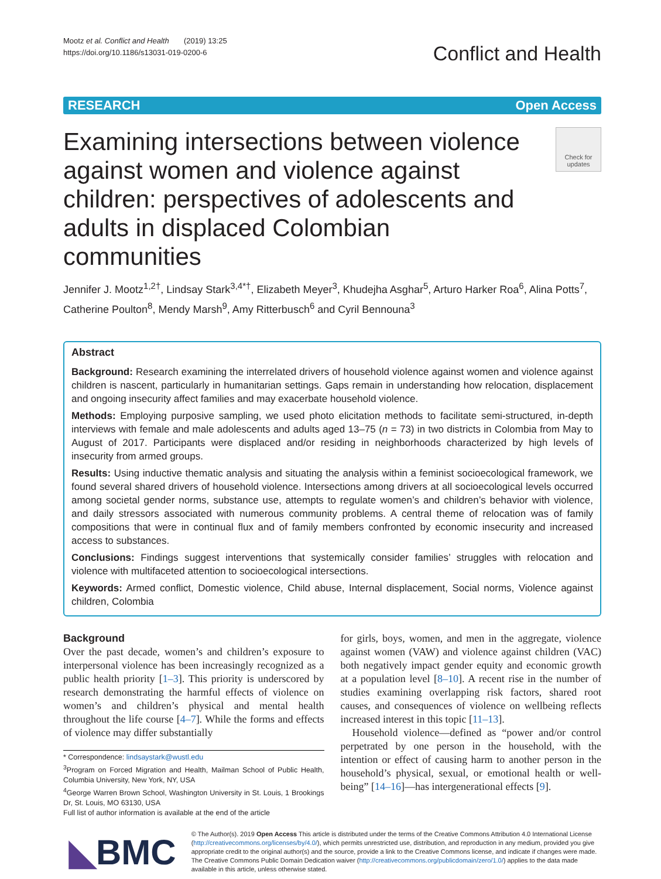Mootz et al. Conflict and Health (2019) 13:25
https://doi.org/10.1186/s13031-019-0200-6
Conflict and Health
RESEARCH Open Access
Examining intersections between violence against women and violence against children: perspectives of adolescents and adults in displaced Colombian communities
Check for updates
Jennifer J. Mootz<sup>1,2†</sup>, Lindsay Stark<sup>3,4*†</sup>, Elizabeth Meyer<sup>3</sup>, Khudejha Asghar<sup>5</sup>, Arturo Harker Roa<sup>6</sup>, Alina Potts<sup>7</sup>, Catherine Poulton<sup>8</sup>, Mendy Marsh<sup>9</sup>, Amy Ritterbusch<sup>6</sup> and Cyril Bennouna<sup>3</sup>
Abstract
Background: Research examining the interrelated drivers of household violence against women and violence against children is nascent, particularly in humanitarian settings. Gaps remain in understanding how relocation, displacement and ongoing insecurity affect families and may exacerbate household violence.
Methods: Employing purposive sampling, we used photo elicitation methods to facilitate semi-structured, in-depth interviews with female and male adolescents and adults aged 13–75 (n = 73) in two districts in Colombia from May to August of 2017. Participants were displaced and/or residing in neighborhoods characterized by high levels of insecurity from armed groups.
Results: Using inductive thematic analysis and situating the analysis within a feminist socioecological framework, we found several shared drivers of household violence. Intersections among drivers at all socioecological levels occurred among societal gender norms, substance use, attempts to regulate women’s and children’s behavior with violence, and daily stressors associated with numerous community problems. A central theme of relocation was of family compositions that were in continual flux and of family members confronted by economic insecurity and increased access to substances.
Conclusions: Findings suggest interventions that systemically consider families’ struggles with relocation and violence with multifaceted attention to socioecological intersections.
Keywords: Armed conflict, Domestic violence, Child abuse, Internal displacement, Social norms, Violence against children, Colombia
Background
Over the past decade, women’s and children’s exposure to interpersonal violence has been increasingly recognized as a public health priority [1–3]. This priority is underscored by research demonstrating the harmful effects of violence on women’s and children’s physical and mental health throughout the life course [4–7]. While the forms and effects of violence may differ substantially
* Correspondence: lindsaystark@wustl.edu
<sup>3</sup> Program on Forced Migration and Health, Mailman School of Public Health, Columbia University, New York, NY, USA
<sup>4</sup> George Warren Brown School, Washington University in St. Louis, 1 Brookings Dr, St. Louis, MO 63130, USA
Full list of author information is available at the end of the article
for girls, boys, women, and men in the aggregate, violence against women (VAW) and violence against children (VAC) both negatively impact gender equity and economic growth at a population level [8–10]. A recent rise in the number of studies examining overlapping risk factors, shared root causes, and consequences of violence on wellbeing reflects increased interest in this topic [11–13].
Household violence—defined as “power and/or control perpetrated by one person in the household, with the intention or effect of causing harm to another person in the household’s physical, sexual, or emotional health or well-being” [14–16]—has intergenerational effects [9].
◣BMC
© The Author(s). 2019 Open Access This article is distributed under the terms of the Creative Commons Attribution 4.0 International License (http://creativecommons.org/licenses/by/4.0/), which permits unrestricted use, distribution, and reproduction in any medium, provided you give appropriate credit to the original author(s) and the source, provide a link to the Creative Commons license, and indicate if changes were made. The Creative Commons Public Domain Dedication waiver (http://creativecommons.org/publicdomain/zero/1.0/) applies to the data made available in this article, unless otherwise stated.